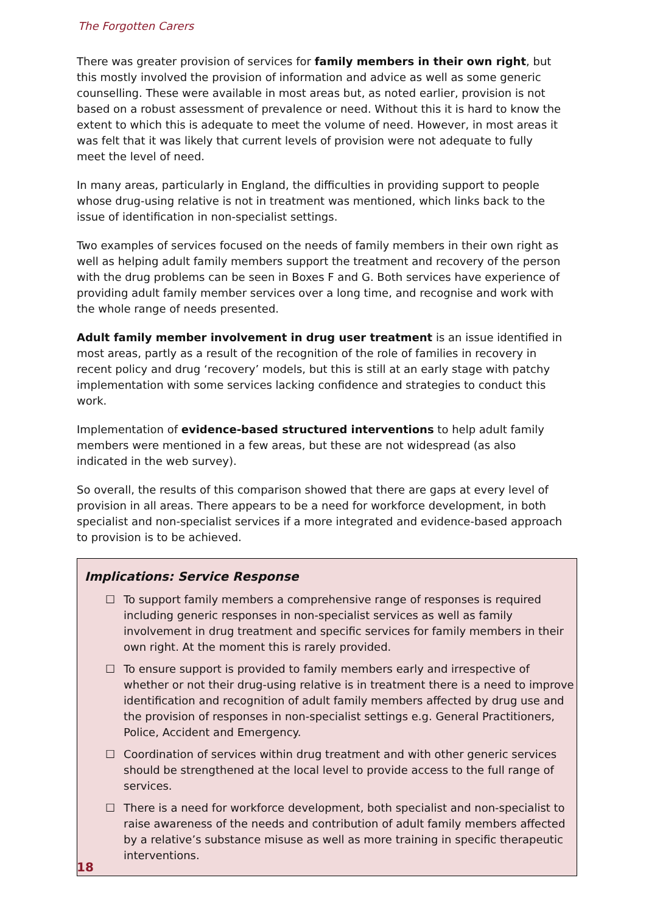The Forgotten Carers
There was greater provision of services for family members in their own right, but this mostly involved the provision of information and advice as well as some generic counselling. These were available in most areas but, as noted earlier, provision is not based on a robust assessment of prevalence or need. Without this it is hard to know the extent to which this is adequate to meet the volume of need. However, in most areas it was felt that it was likely that current levels of provision were not adequate to fully meet the level of need.
In many areas, particularly in England, the difficulties in providing support to people whose drug-using relative is not in treatment was mentioned, which links back to the issue of identification in non-specialist settings.
Two examples of services focused on the needs of family members in their own right as well as helping adult family members support the treatment and recovery of the person with the drug problems can be seen in Boxes F and G. Both services have experience of providing adult family member services over a long time, and recognise and work with the whole range of needs presented.
Adult family member involvement in drug user treatment is an issue identified in most areas, partly as a result of the recognition of the role of families in recovery in recent policy and drug ‘recovery’ models, but this is still at an early stage with patchy implementation with some services lacking confidence and strategies to conduct this work.
Implementation of evidence-based structured interventions to help adult family members were mentioned in a few areas, but these are not widespread (as also indicated in the web survey).
So overall, the results of this comparison showed that there are gaps at every level of provision in all areas. There appears to be a need for workforce development, in both specialist and non-specialist services if a more integrated and evidence-based approach to provision is to be achieved.
Implications: Service Response
☐ To support family members a comprehensive range of responses is required including generic responses in non-specialist services as well as family involvement in drug treatment and specific services for family members in their own right. At the moment this is rarely provided.
☐ To ensure support is provided to family members early and irrespective of whether or not their drug-using relative is in treatment there is a need to improve identification and recognition of adult family members affected by drug use and the provision of responses in non-specialist settings e.g. General Practitioners, Police, Accident and Emergency.
☐ Coordination of services within drug treatment and with other generic services should be strengthened at the local level to provide access to the full range of services.
☐ There is a need for workforce development, both specialist and non-specialist to raise awareness of the needs and contribution of adult family members affected by a relative’s substance misuse as well as more training in specific therapeutic interventions.
18